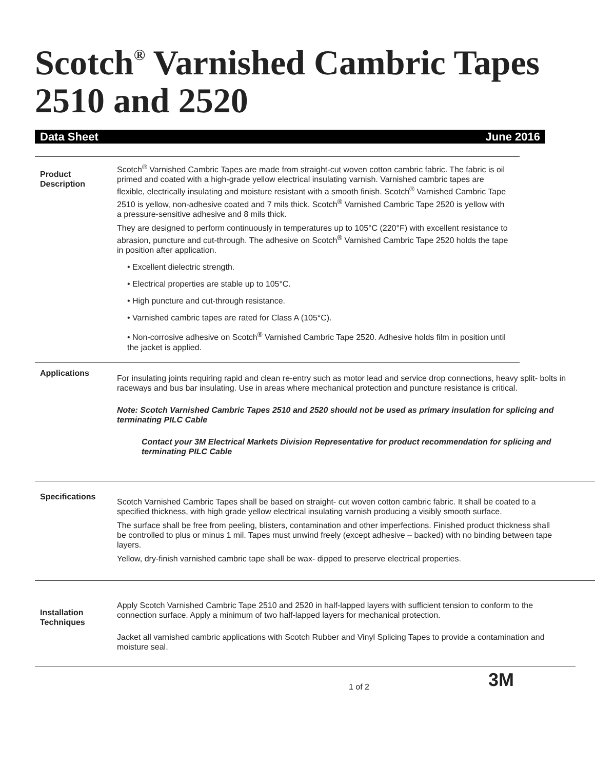Scotch<sup>®</sup> Varnished Cambric Tapes 2510 and 2520
Data Sheet June 2016
Product
Description
Scotch<sup>®</sup> Varnished Cambric Tapes are made from straight-cut woven cotton cambric fabric. The fabric is oil primed and coated with a high-grade yellow electrical insulating varnish. Varnished cambric tapes are flexible, electrically insulating and moisture resistant with a smooth finish. Scotch<sup>®</sup> Varnished Cambric Tape 2510 is yellow, non-adhesive coated and 7 mils thick. Scotch<sup>®</sup> Varnished Cambric Tape 2520 is yellow with a pressure-sensitive adhesive and 8 mils thick.
They are designed to perform continuously in temperatures up to 105°C (220°F) with excellent resistance to abrasion, puncture and cut-through. The adhesive on Scotch<sup>®</sup> Varnished Cambric Tape 2520 holds the tape in position after application.
• Excellent dielectric strength.
• Electrical properties are stable up to 105°C.
• High puncture and cut-through resistance.
• Varnished cambric tapes are rated for Class A (105°C).
• Non-corrosive adhesive on Scotch<sup>®</sup> Varnished Cambric Tape 2520. Adhesive holds film in position until the jacket is applied.
Applications
For insulating joints requiring rapid and clean re-entry such as motor lead and service drop connections, heavy split- bolts in raceways and bus bar insulating. Use in areas where mechanical protection and puncture resistance is critical.
Note: Scotch Varnished Cambric Tapes 2510 and 2520 should not be used as primary insulation for splicing and terminating PILC Cable
Contact your 3M Electrical Markets Division Representative for product recommendation for splicing and terminating PILC Cable
Specifications
Scotch Varnished Cambric Tapes shall be based on straight- cut woven cotton cambric fabric. It shall be coated to a specified thickness, with high grade yellow electrical insulating varnish producing a visibly smooth surface.
The surface shall be free from peeling, blisters, contamination and other imperfections. Finished product thickness shall be controlled to plus or minus 1 mil. Tapes must unwind freely (except adhesive – backed) with no binding between tape layers.
Yellow, dry-finish varnished cambric tape shall be wax- dipped to preserve electrical properties.
Installation
Techniques
Apply Scotch Varnished Cambric Tape 2510 and 2520 in half-lapped layers with sufficient tension to conform to the connection surface. Apply a minimum of two half-lapped layers for mechanical protection.
Jacket all varnished cambric applications with Scotch Rubber and Vinyl Splicing Tapes to provide a contamination and moisture seal.
1 of 2 3M